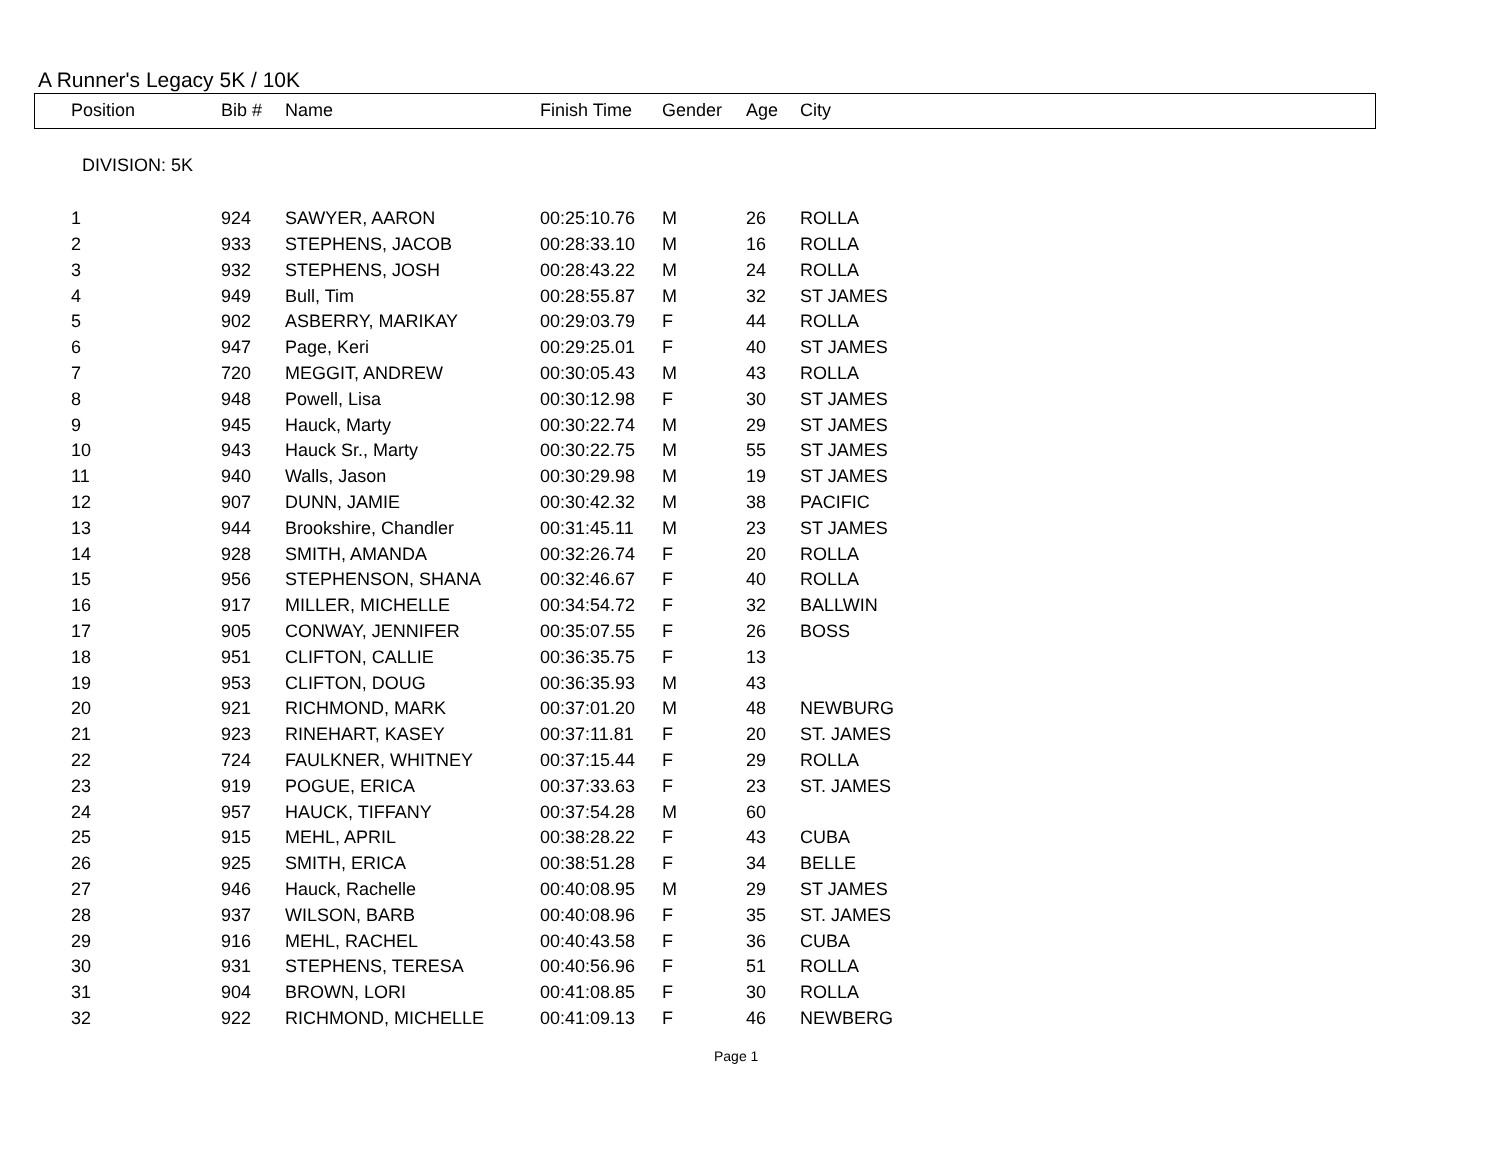A Runner's Legacy 5K / 10K
| Position | Bib # | Name | Finish Time | Gender | Age | City |
| --- | --- | --- | --- | --- | --- | --- |
| DIVISION: 5K | | | | | | |
| 1 | 924 | SAWYER, AARON | 00:25:10.76 | M | 26 | ROLLA |
| 2 | 933 | STEPHENS, JACOB | 00:28:33.10 | M | 16 | ROLLA |
| 3 | 932 | STEPHENS, JOSH | 00:28:43.22 | M | 24 | ROLLA |
| 4 | 949 | Bull, Tim | 00:28:55.87 | M | 32 | ST JAMES |
| 5 | 902 | ASBERRY, MARIKAY | 00:29:03.79 | F | 44 | ROLLA |
| 6 | 947 | Page, Keri | 00:29:25.01 | F | 40 | ST JAMES |
| 7 | 720 | MEGGIT, ANDREW | 00:30:05.43 | M | 43 | ROLLA |
| 8 | 948 | Powell, Lisa | 00:30:12.98 | F | 30 | ST JAMES |
| 9 | 945 | Hauck, Marty | 00:30:22.74 | M | 29 | ST JAMES |
| 10 | 943 | Hauck Sr., Marty | 00:30:22.75 | M | 55 | ST JAMES |
| 11 | 940 | Walls, Jason | 00:30:29.98 | M | 19 | ST JAMES |
| 12 | 907 | DUNN, JAMIE | 00:30:42.32 | M | 38 | PACIFIC |
| 13 | 944 | Brookshire, Chandler | 00:31:45.11 | M | 23 | ST JAMES |
| 14 | 928 | SMITH, AMANDA | 00:32:26.74 | F | 20 | ROLLA |
| 15 | 956 | STEPHENSON, SHANA | 00:32:46.67 | F | 40 | ROLLA |
| 16 | 917 | MILLER, MICHELLE | 00:34:54.72 | F | 32 | BALLWIN |
| 17 | 905 | CONWAY, JENNIFER | 00:35:07.55 | F | 26 | BOSS |
| 18 | 951 | CLIFTON, CALLIE | 00:36:35.75 | F | 13 | |
| 19 | 953 | CLIFTON, DOUG | 00:36:35.93 | M | 43 | |
| 20 | 921 | RICHMOND, MARK | 00:37:01.20 | M | 48 | NEWBURG |
| 21 | 923 | RINEHART, KASEY | 00:37:11.81 | F | 20 | ST. JAMES |
| 22 | 724 | FAULKNER, WHITNEY | 00:37:15.44 | F | 29 | ROLLA |
| 23 | 919 | POGUE, ERICA | 00:37:33.63 | F | 23 | ST. JAMES |
| 24 | 957 | HAUCK, TIFFANY | 00:37:54.28 | M | 60 | |
| 25 | 915 | MEHL, APRIL | 00:38:28.22 | F | 43 | CUBA |
| 26 | 925 | SMITH, ERICA | 00:38:51.28 | F | 34 | BELLE |
| 27 | 946 | Hauck, Rachelle | 00:40:08.95 | M | 29 | ST JAMES |
| 28 | 937 | WILSON, BARB | 00:40:08.96 | F | 35 | ST. JAMES |
| 29 | 916 | MEHL, RACHEL | 00:40:43.58 | F | 36 | CUBA |
| 30 | 931 | STEPHENS, TERESA | 00:40:56.96 | F | 51 | ROLLA |
| 31 | 904 | BROWN, LORI | 00:41:08.85 | F | 30 | ROLLA |
| 32 | 922 | RICHMOND, MICHELLE | 00:41:09.13 | F | 46 | NEWBERG |
Page 1